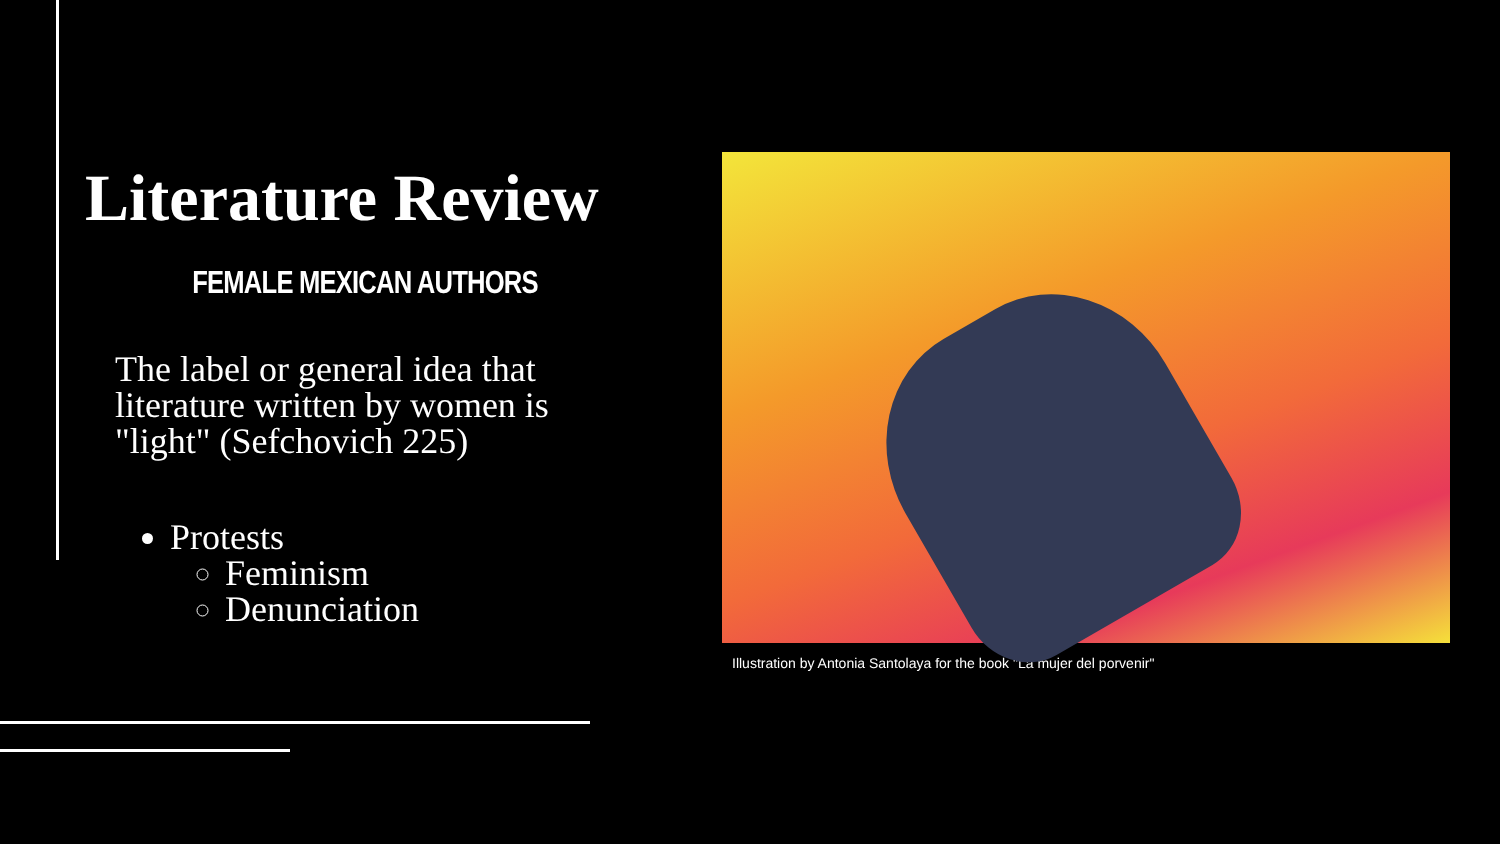Literature Review
FEMALE MEXICAN AUTHORS
The label or general idea that literature written by women is "light" (Sefchovich 225)
Protests
Feminism
Denunciation
Illustration by Antonia Santolaya for the book "La mujer del porvenir"